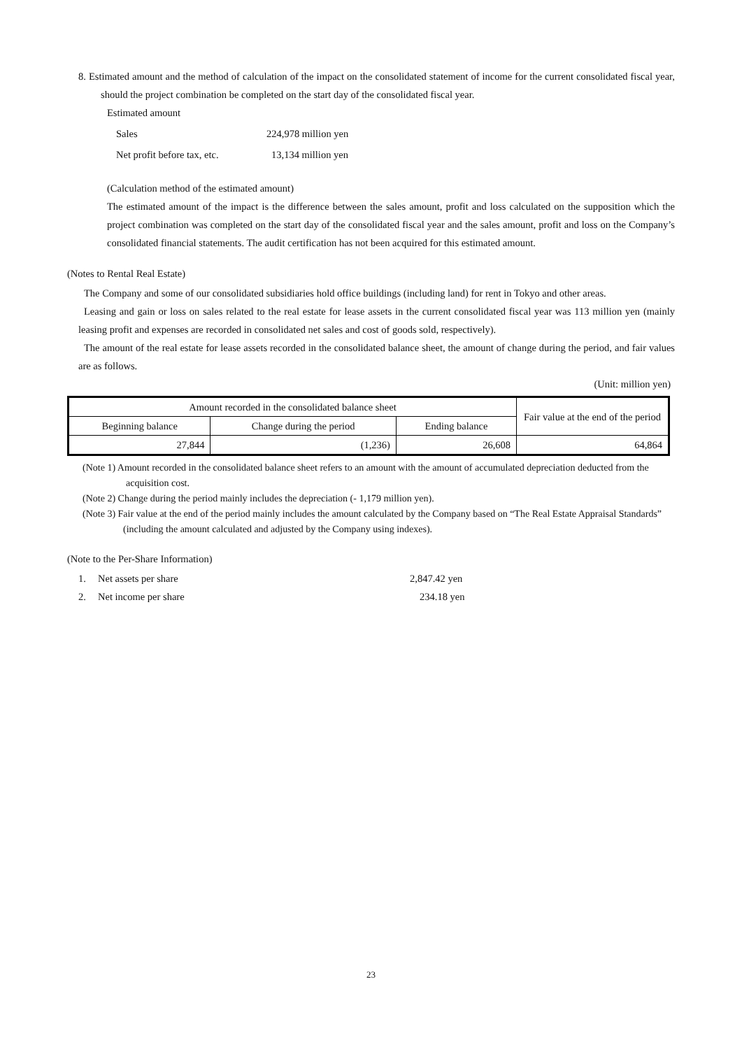8. Estimated amount and the method of calculation of the impact on the consolidated statement of income for the current consolidated fiscal year, should the project combination be completed on the start day of the consolidated fiscal year.
Estimated amount
Sales 224,978 million yen
Net profit before tax, etc. 13,134 million yen
(Calculation method of the estimated amount)
The estimated amount of the impact is the difference between the sales amount, profit and loss calculated on the supposition which the project combination was completed on the start day of the consolidated fiscal year and the sales amount, profit and loss on the Company’s consolidated financial statements. The audit certification has not been acquired for this estimated amount.
(Notes to Rental Real Estate)
The Company and some of our consolidated subsidiaries hold office buildings (including land) for rent in Tokyo and other areas.
Leasing and gain or loss on sales related to the real estate for lease assets in the current consolidated fiscal year was 113 million yen (mainly leasing profit and expenses are recorded in consolidated net sales and cost of goods sold, respectively).
The amount of the real estate for lease assets recorded in the consolidated balance sheet, the amount of change during the period, and fair values are as follows.
(Unit: million yen)
| Amount recorded in the consolidated balance sheet | | | Fair value at the end of the period |
| --- | --- | --- | --- |
| Beginning balance | Change during the period | Ending balance | |
| 27,844 | (1,236) | 26,608 | 64,864 |
(Note 1) Amount recorded in the consolidated balance sheet refers to an amount with the amount of accumulated depreciation deducted from the acquisition cost.
(Note 2) Change during the period mainly includes the depreciation (- 1,179 million yen).
(Note 3) Fair value at the end of the period mainly includes the amount calculated by the Company based on “The Real Estate Appraisal Standards” (including the amount calculated and adjusted by the Company using indexes).
(Note to the Per-Share Information)
1. Net assets per share 2,847.42 yen
2. Net income per share 234.18 yen
23